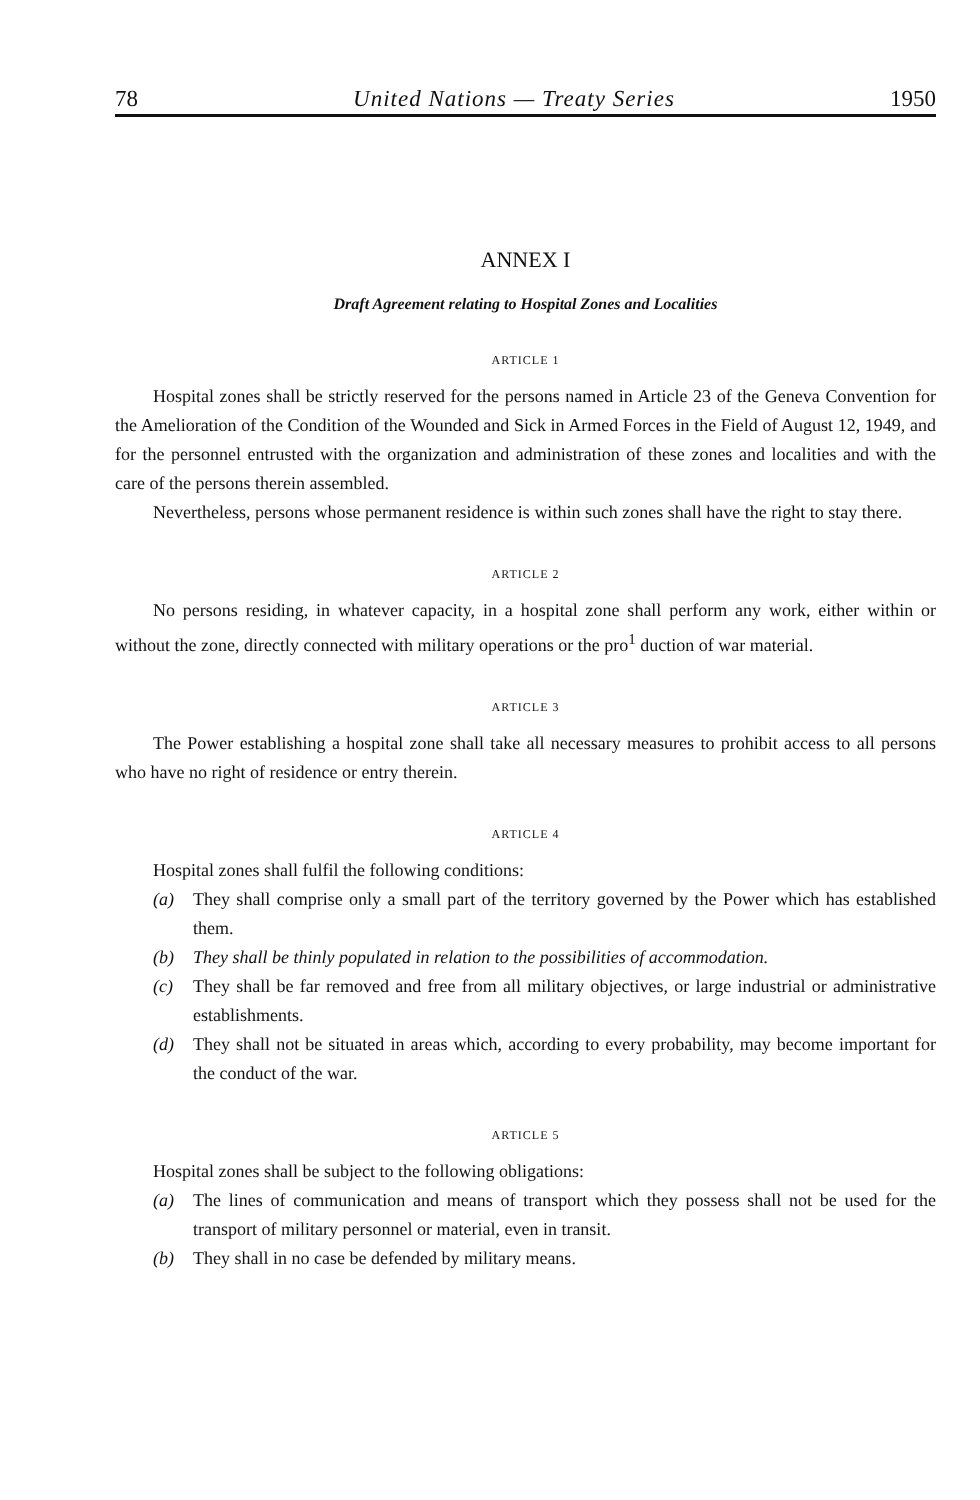78 United Nations — Treaty Series 1950
ANNEX I
Draft Agreement relating to Hospital Zones and Localities
ARTICLE 1
Hospital zones shall be strictly reserved for the persons named in Article 23 of the Geneva Convention for the Amelioration of the Condition of the Wounded and Sick in Armed Forces in the Field of August 12, 1949, and for the personnel entrusted with the organization and administration of these zones and localities and with the care of the persons therein assembled.
Nevertheless, persons whose permanent residence is within such zones shall have the right to stay there.
ARTICLE 2
No persons residing, in whatever capacity, in a hospital zone shall perform any work, either within or without the zone, directly connected with military operations or the pro<sup>1</sup> duction of war material.
ARTICLE 3
The Power establishing a hospital zone shall take all necessary measures to prohibit access to all persons who have no right of residence or entry therein.
ARTICLE 4
Hospital zones shall fulfil the following conditions:
(a) They shall comprise only a small part of the territory governed by the Power which has established them.
(b) They shall be thinly populated in relation to the possibilities of accommodation.
(c) They shall be far removed and free from all military objectives, or large industrial or administrative establishments.
(d) They shall not be situated in areas which, according to every probability, may become important for the conduct of the war.
ARTICLE 5
Hospital zones shall be subject to the following obligations:
(a) The lines of communication and means of transport which they possess shall not be used for the transport of military personnel or material, even in transit.
(b) They shall in no case be defended by military means.